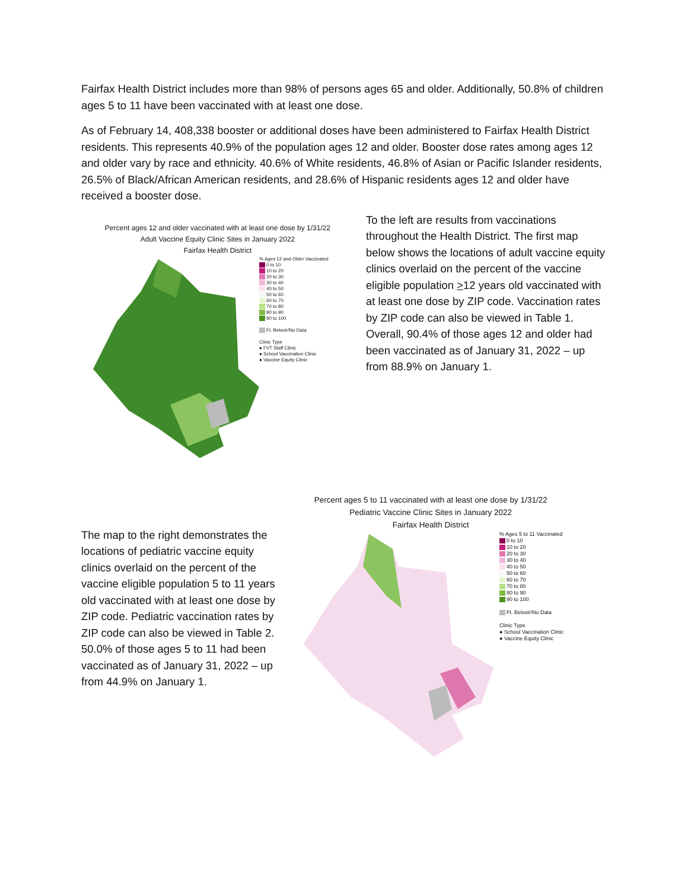Fairfax Health District includes more than 98% of persons ages 65 and older. Additionally, 50.8% of children ages 5 to 11 have been vaccinated with at least one dose.
As of February 14, 408,338 booster or additional doses have been administered to Fairfax Health District residents. This represents 40.9% of the population ages 12 and older. Booster dose rates among ages 12 and older vary by race and ethnicity. 40.6% of White residents, 46.8% of Asian or Pacific Islander residents, 26.5% of Black/African American residents, and 28.6% of Hispanic residents ages 12 and older have received a booster dose.
Percent ages 12 and older vaccinated with at least one dose by 1/31/22
Adult Vaccine Equity Clinic Sites in January 2022
Fairfax Health District
% Ages 12 and Older Vaccinated
0 to 10
10 to 20
20 to 30
30 to 40
40 to 50
50 to 60
60 to 70
70 to 80
80 to 90
90 to 100
Ft. Belvoir/No Data
Clinic Type
● FVT Staff Clinic
● School Vaccination Clinic
● Vaccine Equity Clinic
To the left are results from vaccinations throughout the Health District. The first map below shows the locations of adult vaccine equity clinics overlaid on the percent of the vaccine eligible population >12 years old vaccinated with at least one dose by ZIP code. Vaccination rates by ZIP code can also be viewed in Table 1. Overall, 90.4% of those ages 12 and older had been vaccinated as of January 31, 2022 – up from 88.9% on January 1.
The map to the right demonstrates the locations of pediatric vaccine equity clinics overlaid on the percent of the vaccine eligible population 5 to 11 years old vaccinated with at least one dose by ZIP code. Pediatric vaccination rates by ZIP code can also be viewed in Table 2. 50.0% of those ages 5 to 11 had been vaccinated as of January 31, 2022 – up from 44.9% on January 1.
Percent ages 5 to 11 vaccinated with at least one dose by 1/31/22
Pediatric Vaccine Clinic Sites in January 2022
Fairfax Health District
% Ages 5 to 11 Vaccinated
0 to 10
10 to 20
20 to 30
30 to 40
40 to 50
50 to 60
60 to 70
70 to 80
80 to 90
90 to 100
Ft. Belvoir/No Data
Clinic Type
● School Vaccination Clinic
● Vaccine Equity Clinic